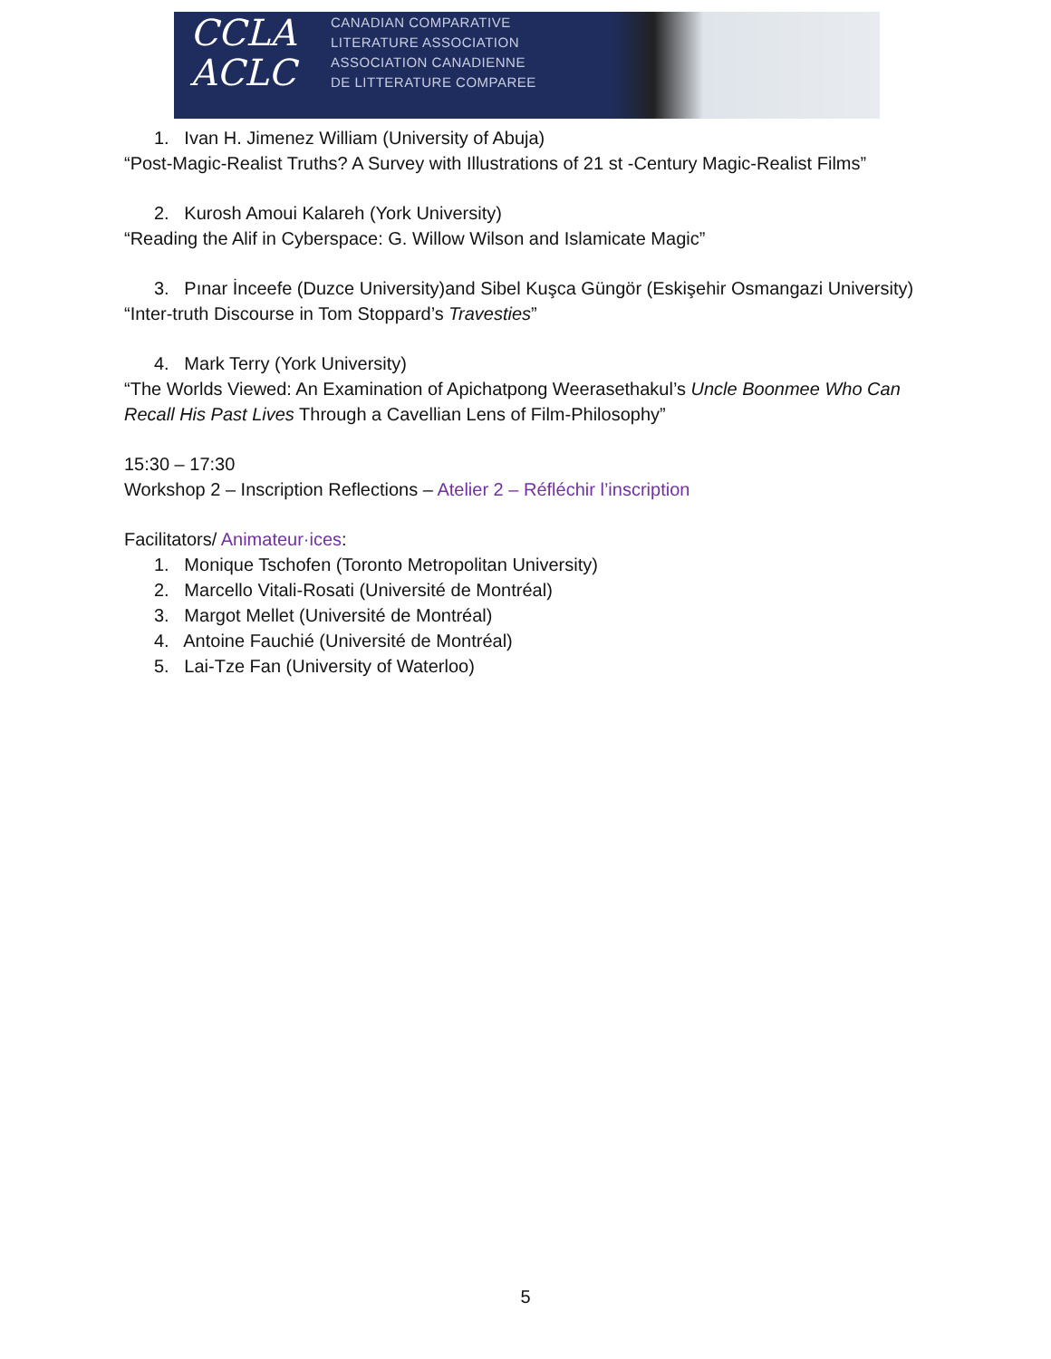CCLA
ACLC
CANADIAN COMPARATIVE
LITERATURE ASSOCIATION
ASSOCIATION CANADIENNE
DE LITTERATURE COMPAREE
1. Ivan H. Jimenez William (University of Abuja)
“Post-Magic-Realist Truths? A Survey with Illustrations of 21 st -Century Magic-Realist Films”
2. Kurosh Amoui Kalareh (York University)
“Reading the Alif in Cyberspace: G. Willow Wilson and Islamicate Magic”
3. Pınar İnceefe (Duzce University)and Sibel Kuşca Güngör (Eskişehir Osmangazi University)
“Inter-truth Discourse in Tom Stoppard’s Travesties”
4. Mark Terry (York University)
“The Worlds Viewed: An Examination of Apichatpong Weerasethakul’s Uncle Boonmee Who Can Recall His Past Lives Through a Cavellian Lens of Film-Philosophy”
15:30 – 17:30
Workshop 2 – Inscription Reflections – Atelier 2 – Réfléchir l’inscription
Facilitators/ Animateur·ices:
1. Monique Tschofen (Toronto Metropolitan University)
2. Marcello Vitali-Rosati (Université de Montréal)
3. Margot Mellet (Université de Montréal)
4. Antoine Fauchié (Université de Montréal)
5. Lai-Tze Fan (University of Waterloo)
5